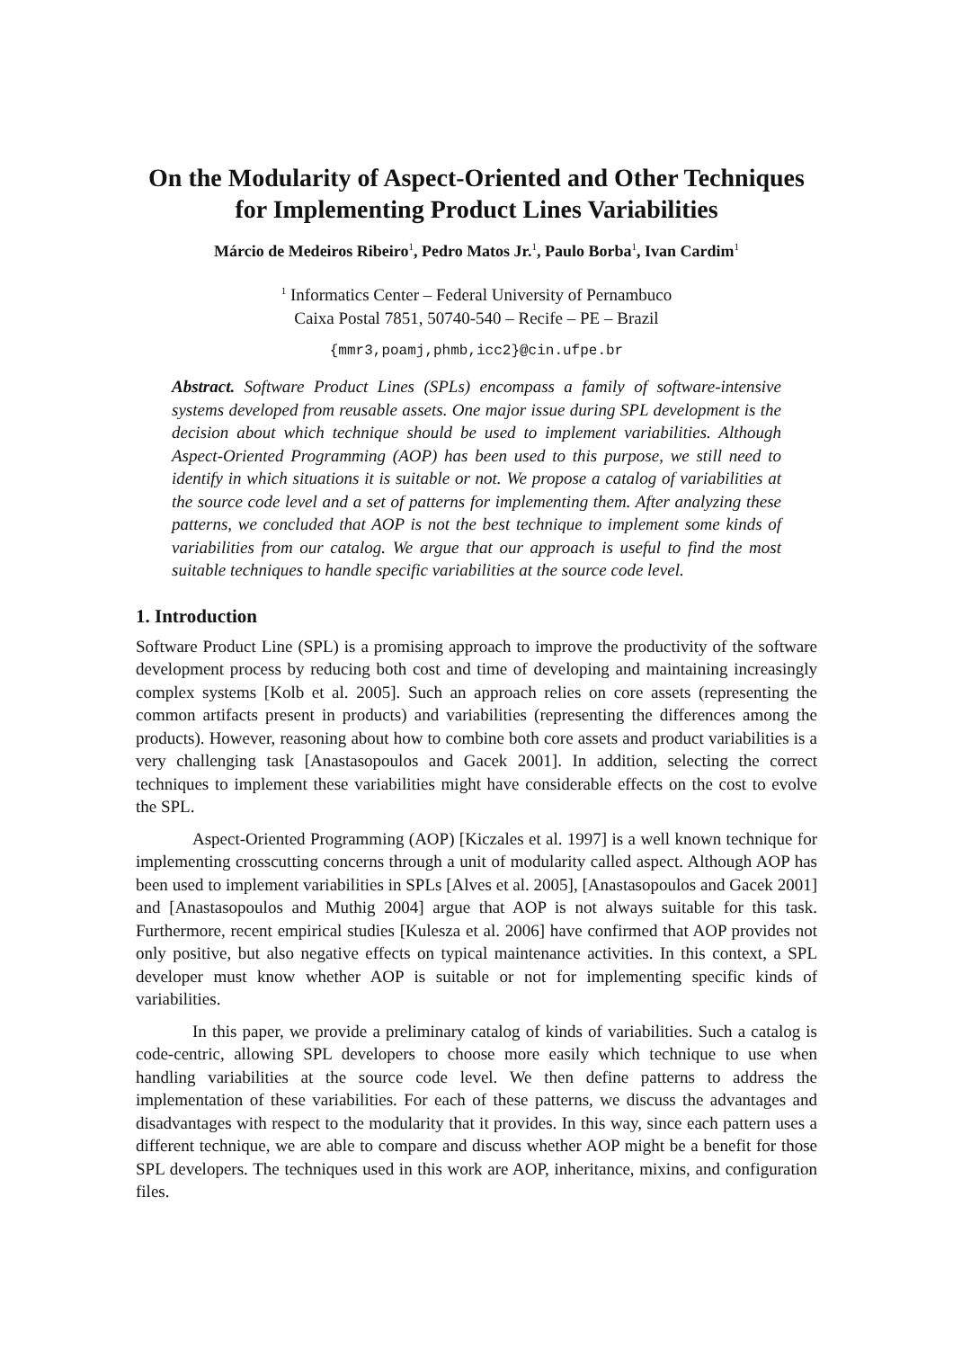On the Modularity of Aspect-Oriented and Other Techniques for Implementing Product Lines Variabilities
Márcio de Medeiros Ribeiro<sup>1</sup>, Pedro Matos Jr.<sup>1</sup>, Paulo Borba<sup>1</sup>, Ivan Cardim<sup>1</sup>
<sup>1</sup> Informatics Center – Federal University of Pernambuco
Caixa Postal 7851, 50740-540 – Recife – PE – Brazil
{mmr3,poamj,phmb,icc2}@cin.ufpe.br
Abstract. Software Product Lines (SPLs) encompass a family of software-intensive systems developed from reusable assets. One major issue during SPL development is the decision about which technique should be used to implement variabilities. Although Aspect-Oriented Programming (AOP) has been used to this purpose, we still need to identify in which situations it is suitable or not. We propose a catalog of variabilities at the source code level and a set of patterns for implementing them. After analyzing these patterns, we concluded that AOP is not the best technique to implement some kinds of variabilities from our catalog. We argue that our approach is useful to find the most suitable techniques to handle specific variabilities at the source code level.
1. Introduction
Software Product Line (SPL) is a promising approach to improve the productivity of the software development process by reducing both cost and time of developing and maintaining increasingly complex systems [Kolb et al. 2005]. Such an approach relies on core assets (representing the common artifacts present in products) and variabilities (representing the differences among the products). However, reasoning about how to combine both core assets and product variabilities is a very challenging task [Anastasopoulos and Gacek 2001]. In addition, selecting the correct techniques to implement these variabilities might have considerable effects on the cost to evolve the SPL.
Aspect-Oriented Programming (AOP) [Kiczales et al. 1997] is a well known technique for implementing crosscutting concerns through a unit of modularity called aspect. Although AOP has been used to implement variabilities in SPLs [Alves et al. 2005], [Anastasopoulos and Gacek 2001] and [Anastasopoulos and Muthig 2004] argue that AOP is not always suitable for this task. Furthermore, recent empirical studies [Kulesza et al. 2006] have confirmed that AOP provides not only positive, but also negative effects on typical maintenance activities. In this context, a SPL developer must know whether AOP is suitable or not for implementing specific kinds of variabilities.
In this paper, we provide a preliminary catalog of kinds of variabilities. Such a catalog is code-centric, allowing SPL developers to choose more easily which technique to use when handling variabilities at the source code level. We then define patterns to address the implementation of these variabilities. For each of these patterns, we discuss the advantages and disadvantages with respect to the modularity that it provides. In this way, since each pattern uses a different technique, we are able to compare and discuss whether AOP might be a benefit for those SPL developers. The techniques used in this work are AOP, inheritance, mixins, and configuration files.